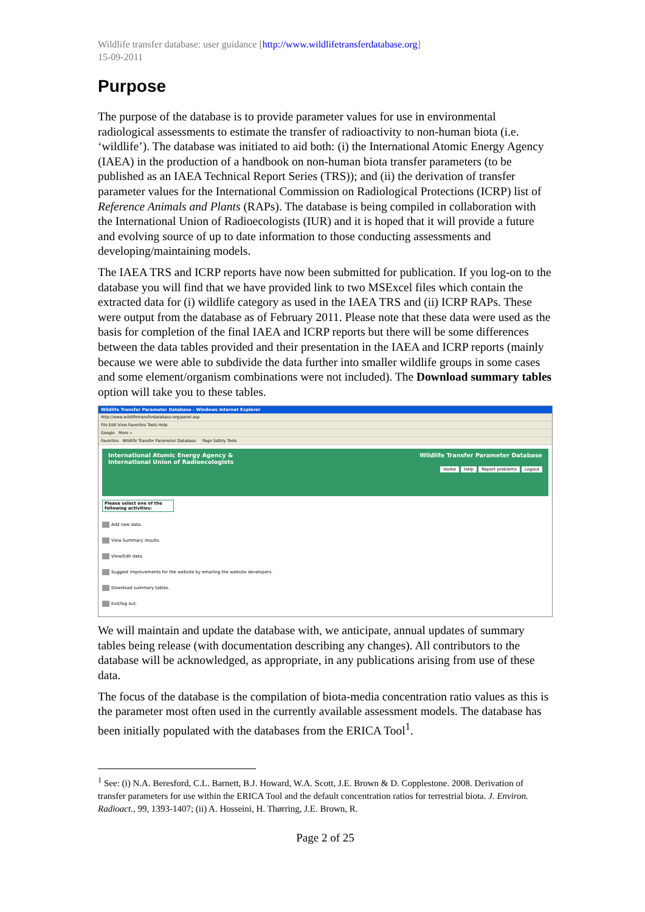Wildlife transfer database: user guidance [http://www.wildlifetransferdatabase.org]
15-09-2011
Purpose
The purpose of the database is to provide parameter values for use in environmental radiological assessments to estimate the transfer of radioactivity to non-human biota (i.e. ‘wildlife’). The database was initiated to aid both: (i) the International Atomic Energy Agency (IAEA) in the production of a handbook on non-human biota transfer parameters (to be published as an IAEA Technical Report Series (TRS)); and (ii) the derivation of transfer parameter values for the International Commission on Radiological Protections (ICRP) list of Reference Animals and Plants (RAPs). The database is being compiled in collaboration with the International Union of Radioecologists (IUR) and it is hoped that it will provide a future and evolving source of up to date information to those conducting assessments and developing/maintaining models.
The IAEA TRS and ICRP reports have now been submitted for publication. If you log-on to the database you will find that we have provided link to two MSExcel files which contain the extracted data for (i) wildlife category as used in the IAEA TRS and (ii) ICRP RAPs. These were output from the database as of February 2011. Please note that these data were used as the basis for completion of the final IAEA and ICRP reports but there will be some differences between the data tables provided and their presentation in the IAEA and ICRP reports (mainly because we were able to subdivide the data further into smaller wildlife groups in some cases and some element/organism combinations were not included). The Download summary tables option will take you to these tables.
Wildlife Transfer Parameter Database - Windows Internet Explorer
http://www.wildlifetransferdatabase.org/panel.asp
File Edit View Favorites Tools Help
Google More »
Favorites Wildlife Transfer Parameter Database Page Safety Tools
International Atomic Energy Agency &
International Union of Radioecologists
Wildlife Transfer Parameter Database
Home Help Report problems Logout
Please select one of the following activities:
Add new data.
View Summary results.
View/Edit data.
Suggest improvements for the website by emailing the website developers.
Download summary tables.
Exit/log out.
We will maintain and update the database with, we anticipate, annual updates of summary tables being release (with documentation describing any changes). All contributors to the database will be acknowledged, as appropriate, in any publications arising from use of these data.
The focus of the database is the compilation of biota-media concentration ratio values as this is the parameter most often used in the currently available assessment models. The database has been initially populated with the databases from the ERICA Tool<sup>1</sup>.
<sup>1</sup> See: (i) N.A. Beresford, C.L. Barnett, B.J. Howard, W.A. Scott, J.E. Brown & D. Copplestone. 2008. Derivation of transfer parameters for use within the ERICA Tool and the default concentration ratios for terrestrial biota. J. Environ. Radioact., 99, 1393-1407; (ii) A. Hosseini, H. Thørring, J.E. Brown, R.
Page 2 of 25